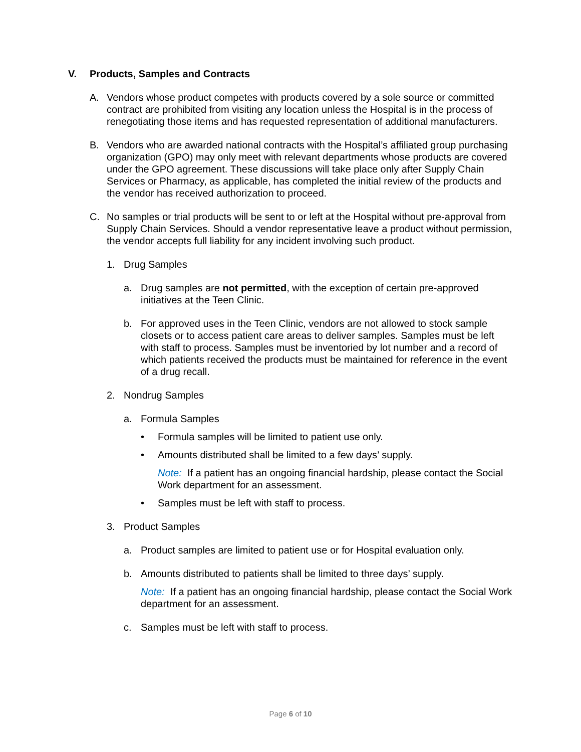V. Products, Samples and Contracts
A. Vendors whose product competes with products covered by a sole source or committed contract are prohibited from visiting any location unless the Hospital is in the process of renegotiating those items and has requested representation of additional manufacturers.
B. Vendors who are awarded national contracts with the Hospital’s affiliated group purchasing organization (GPO) may only meet with relevant departments whose products are covered under the GPO agreement. These discussions will take place only after Supply Chain Services or Pharmacy, as applicable, has completed the initial review of the products and the vendor has received authorization to proceed.
C. No samples or trial products will be sent to or left at the Hospital without pre-approval from Supply Chain Services. Should a vendor representative leave a product without permission, the vendor accepts full liability for any incident involving such product.
1. Drug Samples
a. Drug samples are not permitted, with the exception of certain pre-approved initiatives at the Teen Clinic.
b. For approved uses in the Teen Clinic, vendors are not allowed to stock sample closets or to access patient care areas to deliver samples. Samples must be left with staff to process. Samples must be inventoried by lot number and a record of which patients received the products must be maintained for reference in the event of a drug recall.
2. Nondrug Samples
a. Formula Samples
• Formula samples will be limited to patient use only.
• Amounts distributed shall be limited to a few days’ supply.
Note: If a patient has an ongoing financial hardship, please contact the Social Work department for an assessment.
• Samples must be left with staff to process.
3. Product Samples
a. Product samples are limited to patient use or for Hospital evaluation only.
b. Amounts distributed to patients shall be limited to three days’ supply.
Note: If a patient has an ongoing financial hardship, please contact the Social Work department for an assessment.
c. Samples must be left with staff to process.
Page 6 of 10